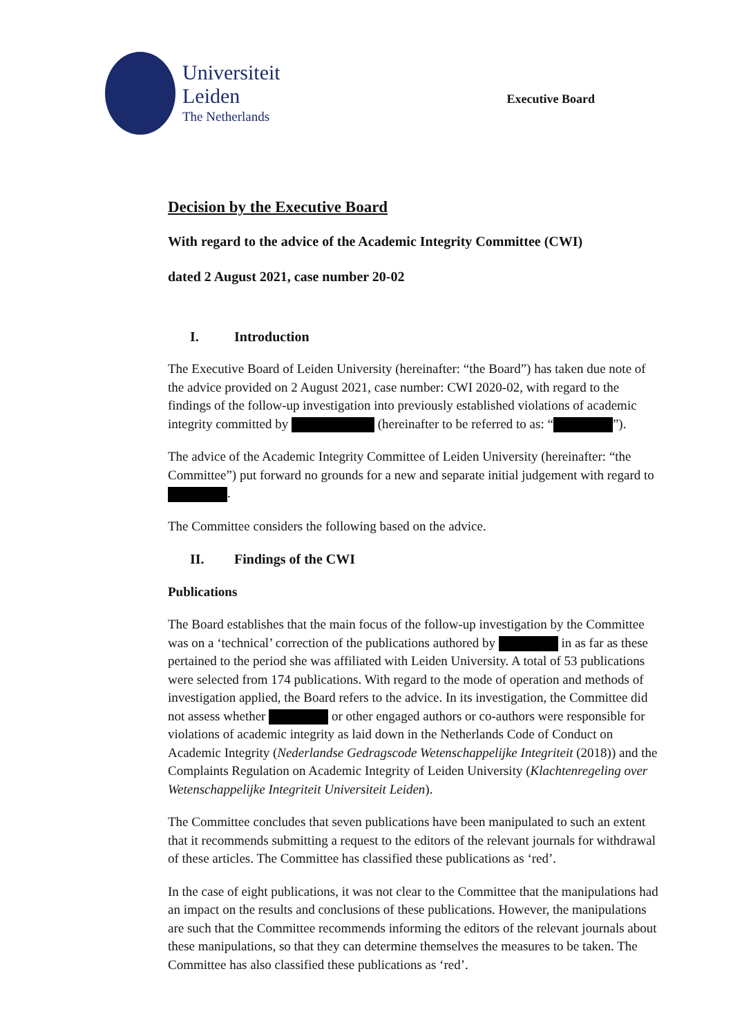Universiteit
Leiden
The Netherlands
Executive Board
Decision by the Executive Board
With regard to the advice of the Academic Integrity Committee (CWI)
dated 2 August 2021, case number 20-02
I. Introduction
The Executive Board of Leiden University (hereinafter: “the Board”) has taken due note of the advice provided on 2 August 2021, case number: CWI 2020-02, with regard to the findings of the follow-up investigation into previously established violations of academic integrity committed by (hereinafter to be referred to as: “ ”).
The advice of the Academic Integrity Committee of Leiden University (hereinafter: “the Committee”) put forward no grounds for a new and separate initial judgement with regard to .
The Committee considers the following based on the advice.
II. Findings of the CWI
Publications
The Board establishes that the main focus of the follow-up investigation by the Committee was on a ‘technical’ correction of the publications authored by in as far as these pertained to the period she was affiliated with Leiden University. A total of 53 publications were selected from 174 publications. With regard to the mode of operation and methods of investigation applied, the Board refers to the advice. In its investigation, the Committee did not assess whether or other engaged authors or co-authors were responsible for violations of academic integrity as laid down in the Netherlands Code of Conduct on Academic Integrity (Nederlandse Gedragscode Wetenschappelijke Integriteit (2018)) and the Complaints Regulation on Academic Integrity of Leiden University (Klachtenregeling over Wetenschappelijke Integriteit Universiteit Leiden).
The Committee concludes that seven publications have been manipulated to such an extent that it recommends submitting a request to the editors of the relevant journals for withdrawal of these articles. The Committee has classified these publications as ‘red’.
In the case of eight publications, it was not clear to the Committee that the manipulations had an impact on the results and conclusions of these publications. However, the manipulations are such that the Committee recommends informing the editors of the relevant journals about these manipulations, so that they can determine themselves the measures to be taken. The Committee has also classified these publications as ‘red’.